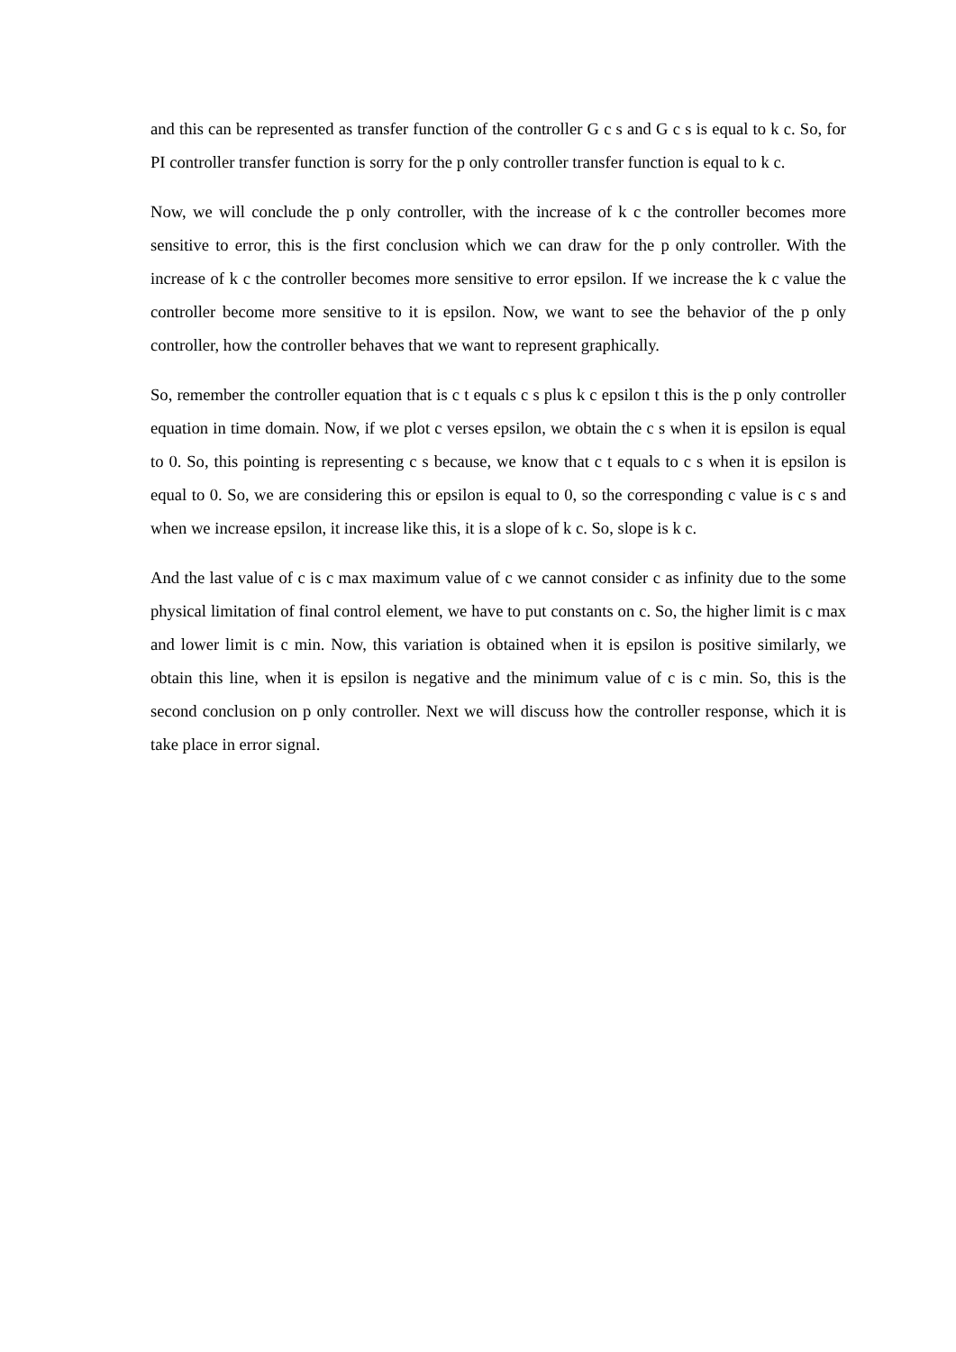and this can be represented as transfer function of the controller G c s and G c s is equal to k c. So, for PI controller transfer function is sorry for the p only controller transfer function is equal to k c.
Now, we will conclude the p only controller, with the increase of k c the controller becomes more sensitive to error, this is the first conclusion which we can draw for the p only controller. With the increase of k c the controller becomes more sensitive to error epsilon. If we increase the k c value the controller become more sensitive to it is epsilon. Now, we want to see the behavior of the p only controller, how the controller behaves that we want to represent graphically.
So, remember the controller equation that is c t equals c s plus k c epsilon t this is the p only controller equation in time domain. Now, if we plot c verses epsilon, we obtain the c s when it is epsilon is equal to 0. So, this pointing is representing c s because, we know that c t equals to c s when it is epsilon is equal to 0. So, we are considering this or epsilon is equal to 0, so the corresponding c value is c s and when we increase epsilon, it increase like this, it is a slope of k c. So, slope is k c.
And the last value of c is c max maximum value of c we cannot consider c as infinity due to the some physical limitation of final control element, we have to put constants on c. So, the higher limit is c max and lower limit is c min. Now, this variation is obtained when it is epsilon is positive similarly, we obtain this line, when it is epsilon is negative and the minimum value of c is c min. So, this is the second conclusion on p only controller. Next we will discuss how the controller response, which it is take place in error signal.